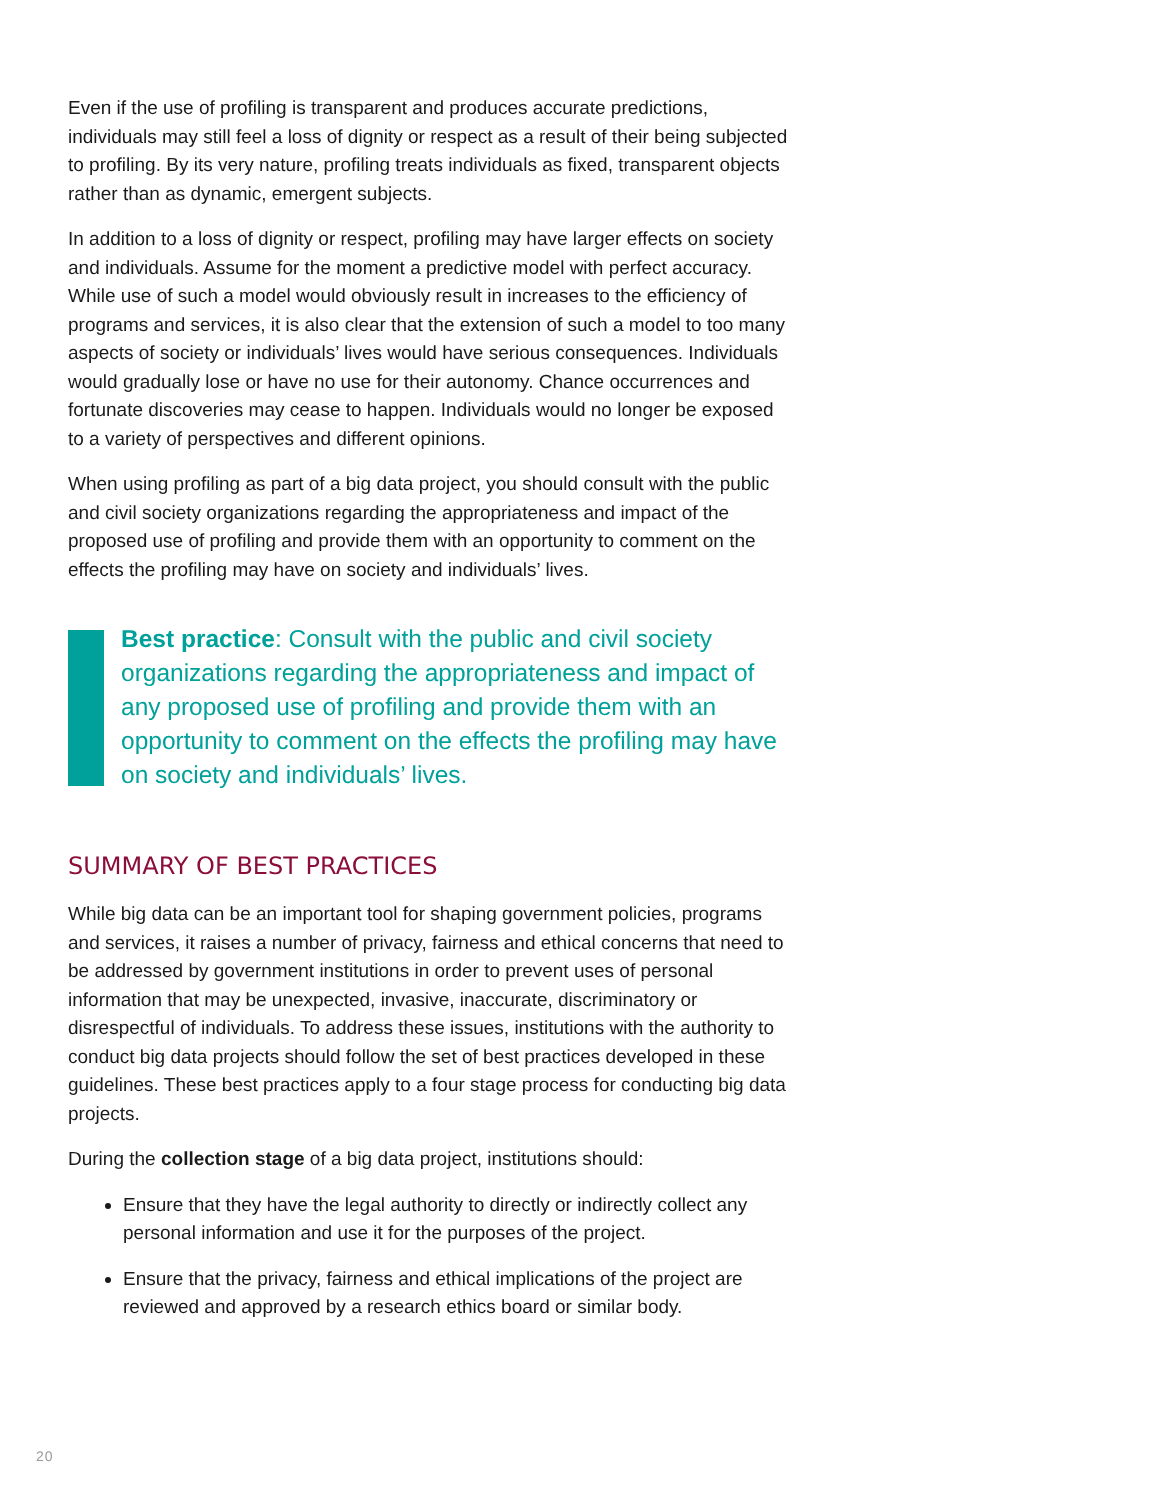Even if the use of profiling is transparent and produces accurate predictions, individuals may still feel a loss of dignity or respect as a result of their being subjected to profiling. By its very nature, profiling treats individuals as fixed, transparent objects rather than as dynamic, emergent subjects.
In addition to a loss of dignity or respect, profiling may have larger effects on society and individuals. Assume for the moment a predictive model with perfect accuracy. While use of such a model would obviously result in increases to the efficiency of programs and services, it is also clear that the extension of such a model to too many aspects of society or individuals’ lives would have serious consequences. Individuals would gradually lose or have no use for their autonomy. Chance occurrences and fortunate discoveries may cease to happen. Individuals would no longer be exposed to a variety of perspectives and different opinions.
When using profiling as part of a big data project, you should consult with the public and civil society organizations regarding the appropriateness and impact of the proposed use of profiling and provide them with an opportunity to comment on the effects the profiling may have on society and individuals’ lives.
Best practice: Consult with the public and civil society organizations regarding the appropriateness and impact of any proposed use of profiling and provide them with an opportunity to comment on the effects the profiling may have on society and individuals’ lives.
SUMMARY OF BEST PRACTICES
While big data can be an important tool for shaping government policies, programs and services, it raises a number of privacy, fairness and ethical concerns that need to be addressed by government institutions in order to prevent uses of personal information that may be unexpected, invasive, inaccurate, discriminatory or disrespectful of individuals. To address these issues, institutions with the authority to conduct big data projects should follow the set of best practices developed in these guidelines. These best practices apply to a four stage process for conducting big data projects.
During the collection stage of a big data project, institutions should:
Ensure that they have the legal authority to directly or indirectly collect any personal information and use it for the purposes of the project.
Ensure that the privacy, fairness and ethical implications of the project are reviewed and approved by a research ethics board or similar body.
20